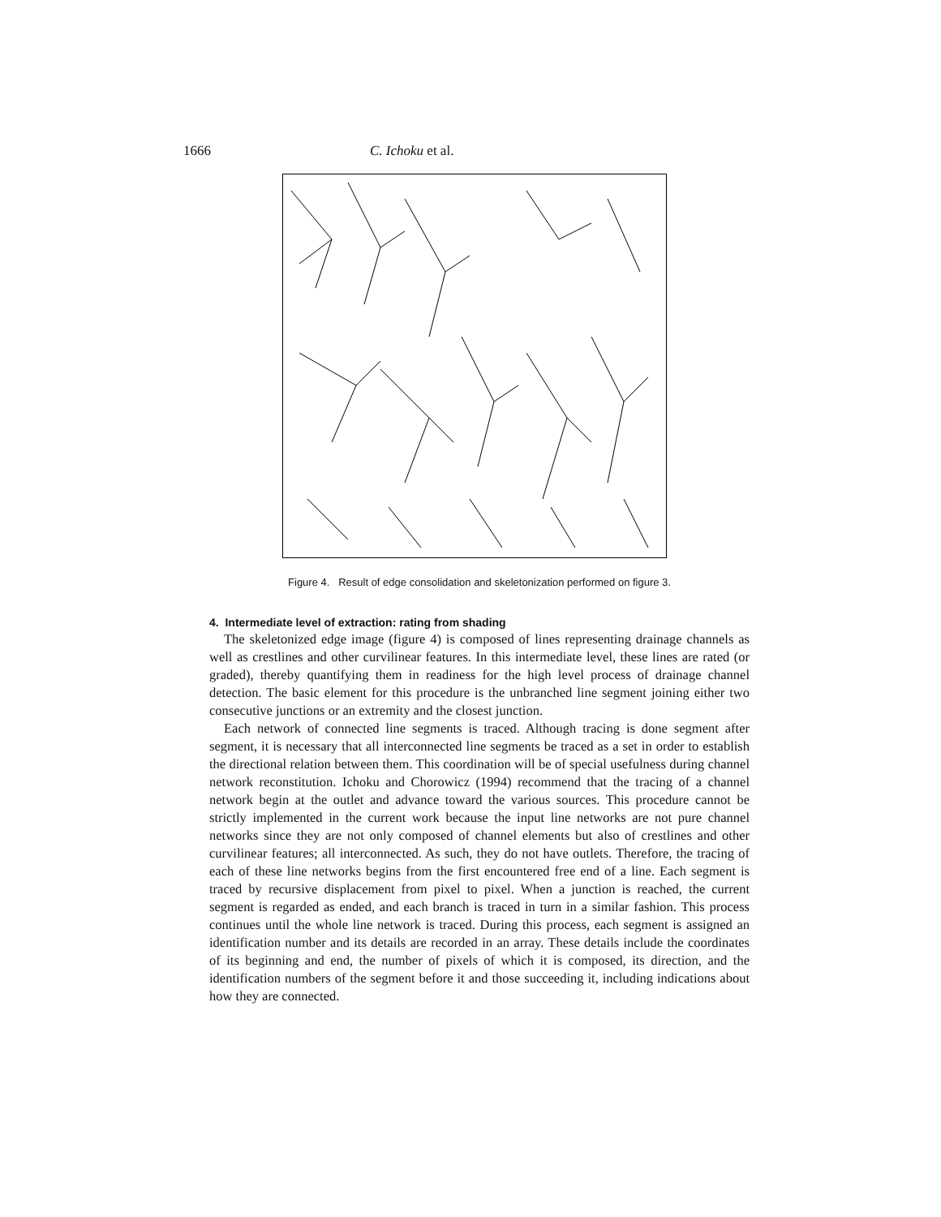1666 C. Ichoku et al.
Figure 4. Result of edge consolidation and skeletonization performed on figure 3.
4. Intermediate level of extraction: rating from shading
The skeletonized edge image (figure 4) is composed of lines representing drainage channels as well as crestlines and other curvilinear features. In this intermediate level, these lines are rated (or graded), thereby quantifying them in readiness for the high level process of drainage channel detection. The basic element for this procedure is the unbranched line segment joining either two consecutive junctions or an extremity and the closest junction.
Each network of connected line segments is traced. Although tracing is done segment after segment, it is necessary that all interconnected line segments be traced as a set in order to establish the directional relation between them. This coordination will be of special usefulness during channel network reconstitution. Ichoku and Chorowicz (1994) recommend that the tracing of a channel network begin at the outlet and advance toward the various sources. This procedure cannot be strictly implemented in the current work because the input line networks are not pure channel networks since they are not only composed of channel elements but also of crestlines and other curvilinear features; all interconnected. As such, they do not have outlets. Therefore, the tracing of each of these line networks begins from the first encountered free end of a line. Each segment is traced by recursive displacement from pixel to pixel. When a junction is reached, the current segment is regarded as ended, and each branch is traced in turn in a similar fashion. This process continues until the whole line network is traced. During this process, each segment is assigned an identification number and its details are recorded in an array. These details include the coordinates of its beginning and end, the number of pixels of which it is composed, its direction, and the identification numbers of the segment before it and those succeeding it, including indications about how they are connected.